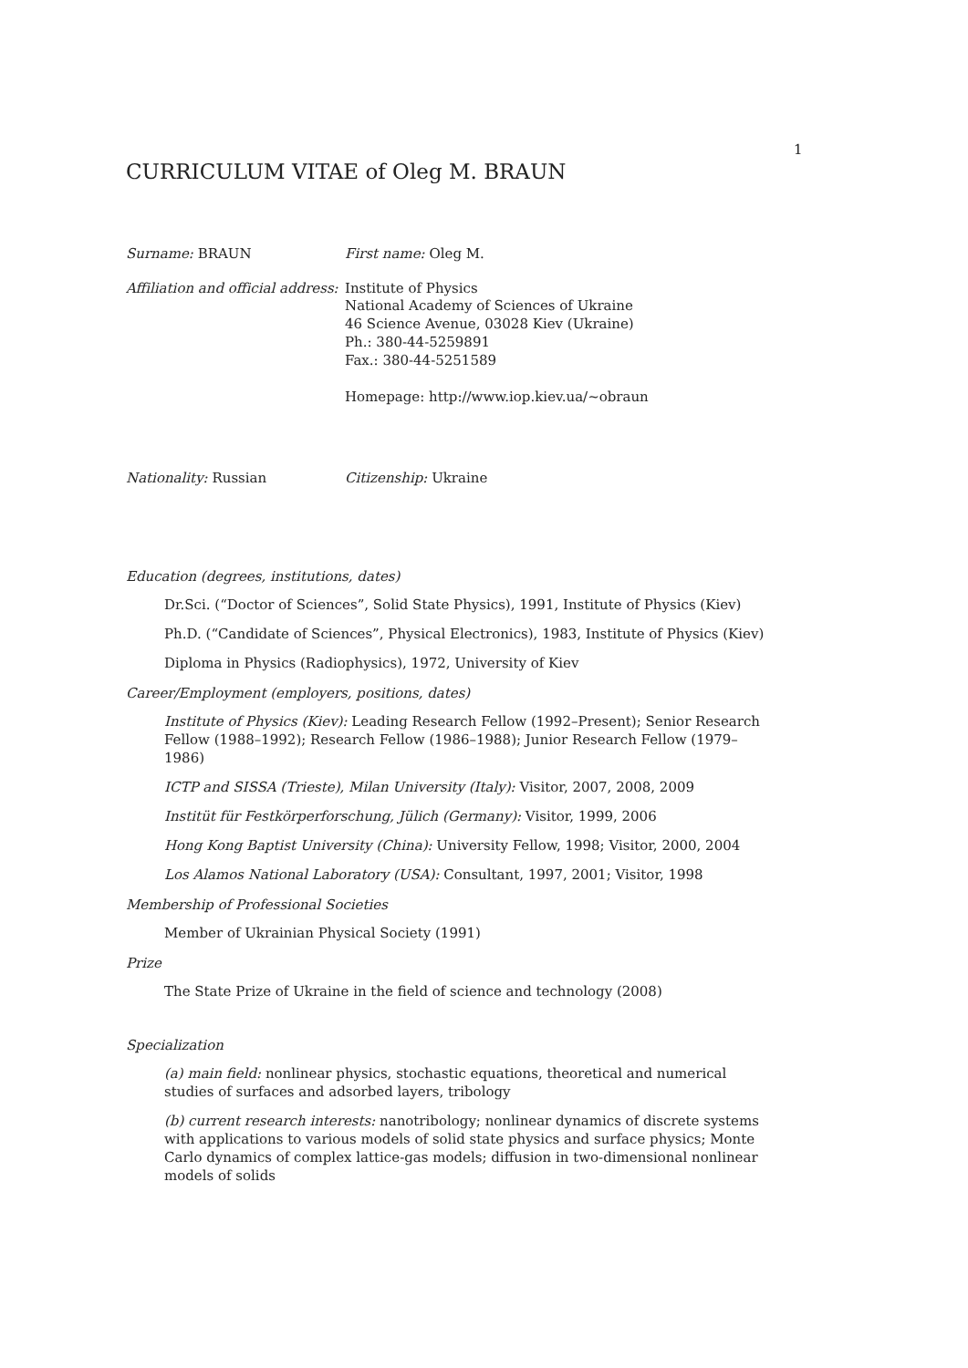1
CURRICULUM VITAE of Oleg M. BRAUN
Surname: BRAUN First name: Oleg M.
Affiliation and official address: Institute of Physics
National Academy of Sciences of Ukraine
46 Science Avenue, 03028 Kiev (Ukraine)
Ph.: 380-44-5259891
Fax.: 380-44-5251589
Homepage: http://www.iop.kiev.ua/~obraun
Nationality: Russian Citizenship: Ukraine
Education (degrees, institutions, dates)
Dr.Sci. (“Doctor of Sciences”, Solid State Physics), 1991, Institute of Physics (Kiev)
Ph.D. (“Candidate of Sciences”, Physical Electronics), 1983, Institute of Physics (Kiev)
Diploma in Physics (Radiophysics), 1972, University of Kiev
Career/Employment (employers, positions, dates)
Institute of Physics (Kiev): Leading Research Fellow (1992–Present); Senior Research Fellow (1988–1992); Research Fellow (1986–1988); Junior Research Fellow (1979–1986)
ICTP and SISSA (Trieste), Milan University (Italy): Visitor, 2007, 2008, 2009
Institüt für Festkörperforschung, Jülich (Germany): Visitor, 1999, 2006
Hong Kong Baptist University (China): University Fellow, 1998; Visitor, 2000, 2004
Los Alamos National Laboratory (USA): Consultant, 1997, 2001; Visitor, 1998
Membership of Professional Societies
Member of Ukrainian Physical Society (1991)
Prize
The State Prize of Ukraine in the field of science and technology (2008)
Specialization
(a) main field: nonlinear physics, stochastic equations, theoretical and numerical studies of surfaces and adsorbed layers, tribology
(b) current research interests: nanotribology; nonlinear dynamics of discrete systems with applications to various models of solid state physics and surface physics; Monte Carlo dynamics of complex lattice-gas models; diffusion in two-dimensional nonlinear models of solids